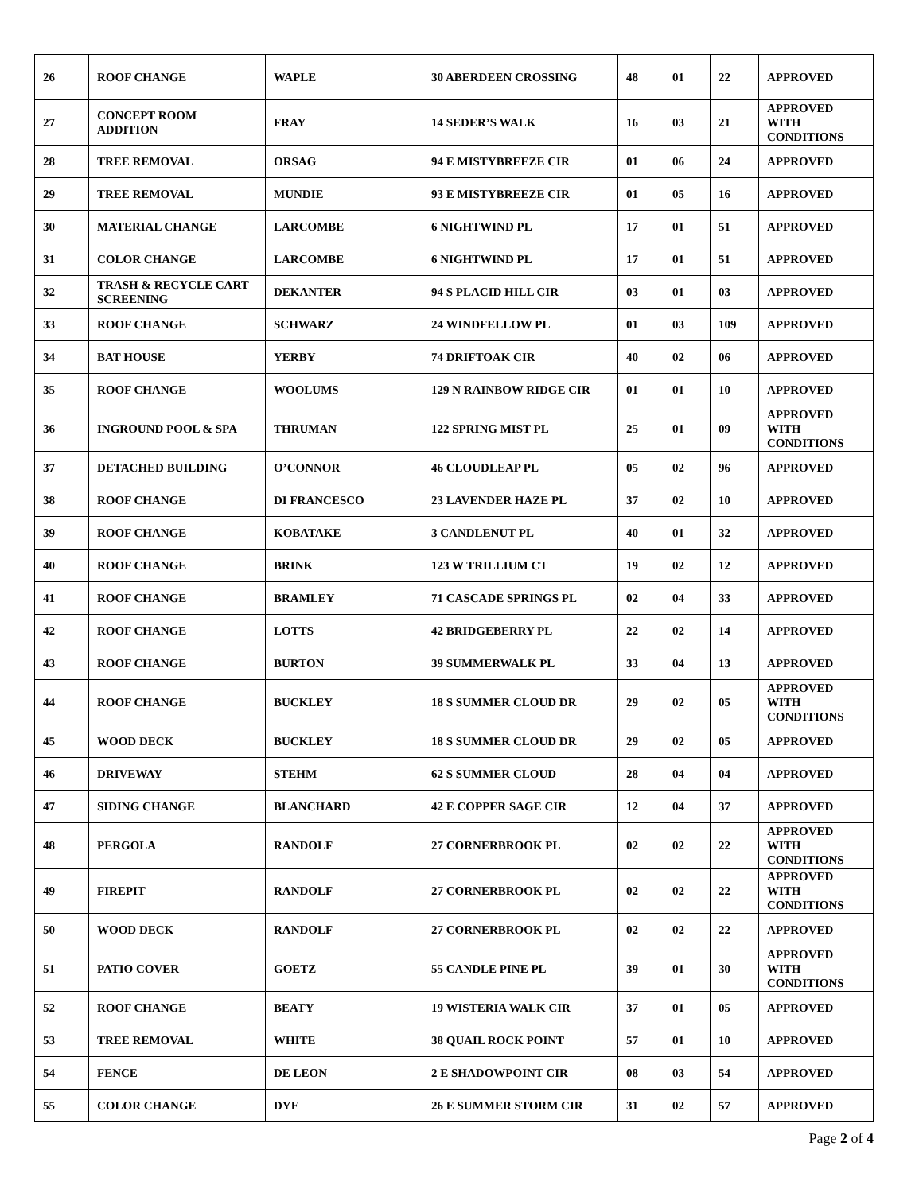| 26 | ROOF CHANGE | WAPLE | 30 ABERDEEN CROSSING | 48 | 01 | 22 | APPROVED |
| 27 | CONCEPT ROOM ADDITION | FRAY | 14 SEDER’S WALK | 16 | 03 | 21 | APPROVED WITH CONDITIONS |
| 28 | TREE REMOVAL | ORSAG | 94 E MISTYBREEZE CIR | 01 | 06 | 24 | APPROVED |
| 29 | TREE REMOVAL | MUNDIE | 93 E MISTYBREEZE CIR | 01 | 05 | 16 | APPROVED |
| 30 | MATERIAL CHANGE | LARCOMBE | 6 NIGHTWIND PL | 17 | 01 | 51 | APPROVED |
| 31 | COLOR CHANGE | LARCOMBE | 6 NIGHTWIND PL | 17 | 01 | 51 | APPROVED |
| 32 | TRASH & RECYCLE CART SCREENING | DEKANTER | 94 S PLACID HILL CIR | 03 | 01 | 03 | APPROVED |
| 33 | ROOF CHANGE | SCHWARZ | 24 WINDFELLOW PL | 01 | 03 | 109 | APPROVED |
| 34 | BAT HOUSE | YERBY | 74 DRIFTOAK CIR | 40 | 02 | 06 | APPROVED |
| 35 | ROOF CHANGE | WOOLUMS | 129 N RAINBOW RIDGE CIR | 01 | 01 | 10 | APPROVED |
| 36 | INGROUND POOL & SPA | THRUMAN | 122 SPRING MIST PL | 25 | 01 | 09 | APPROVED WITH CONDITIONS |
| 37 | DETACHED BUILDING | O’CONNOR | 46 CLOUDLEAP PL | 05 | 02 | 96 | APPROVED |
| 38 | ROOF CHANGE | DI FRANCESCO | 23 LAVENDER HAZE PL | 37 | 02 | 10 | APPROVED |
| 39 | ROOF CHANGE | KOBATAKE | 3 CANDLENUT PL | 40 | 01 | 32 | APPROVED |
| 40 | ROOF CHANGE | BRINK | 123 W TRILLIUM CT | 19 | 02 | 12 | APPROVED |
| 41 | ROOF CHANGE | BRAMLEY | 71 CASCADE SPRINGS PL | 02 | 04 | 33 | APPROVED |
| 42 | ROOF CHANGE | LOTTS | 42 BRIDGEBERRY PL | 22 | 02 | 14 | APPROVED |
| 43 | ROOF CHANGE | BURTON | 39 SUMMERWALK PL | 33 | 04 | 13 | APPROVED |
| 44 | ROOF CHANGE | BUCKLEY | 18 S SUMMER CLOUD DR | 29 | 02 | 05 | APPROVED WITH CONDITIONS |
| 45 | WOOD DECK | BUCKLEY | 18 S SUMMER CLOUD DR | 29 | 02 | 05 | APPROVED |
| 46 | DRIVEWAY | STEHM | 62 S SUMMER CLOUD | 28 | 04 | 04 | APPROVED |
| 47 | SIDING CHANGE | BLANCHARD | 42 E COPPER SAGE CIR | 12 | 04 | 37 | APPROVED |
| 48 | PERGOLA | RANDOLF | 27 CORNERBROOK PL | 02 | 02 | 22 | APPROVED WITH CONDITIONS |
| 49 | FIREPIT | RANDOLF | 27 CORNERBROOK PL | 02 | 02 | 22 | APPROVED WITH CONDITIONS |
| 50 | WOOD DECK | RANDOLF | 27 CORNERBROOK PL | 02 | 02 | 22 | APPROVED |
| 51 | PATIO COVER | GOETZ | 55 CANDLE PINE PL | 39 | 01 | 30 | APPROVED WITH CONDITIONS |
| 52 | ROOF CHANGE | BEATY | 19 WISTERIA WALK CIR | 37 | 01 | 05 | APPROVED |
| 53 | TREE REMOVAL | WHITE | 38 QUAIL ROCK POINT | 57 | 01 | 10 | APPROVED |
| 54 | FENCE | DE LEON | 2 E SHADOWPOINT CIR | 08 | 03 | 54 | APPROVED |
| 55 | COLOR CHANGE | DYE | 26 E SUMMER STORM CIR | 31 | 02 | 57 | APPROVED |
Page 2 of 4